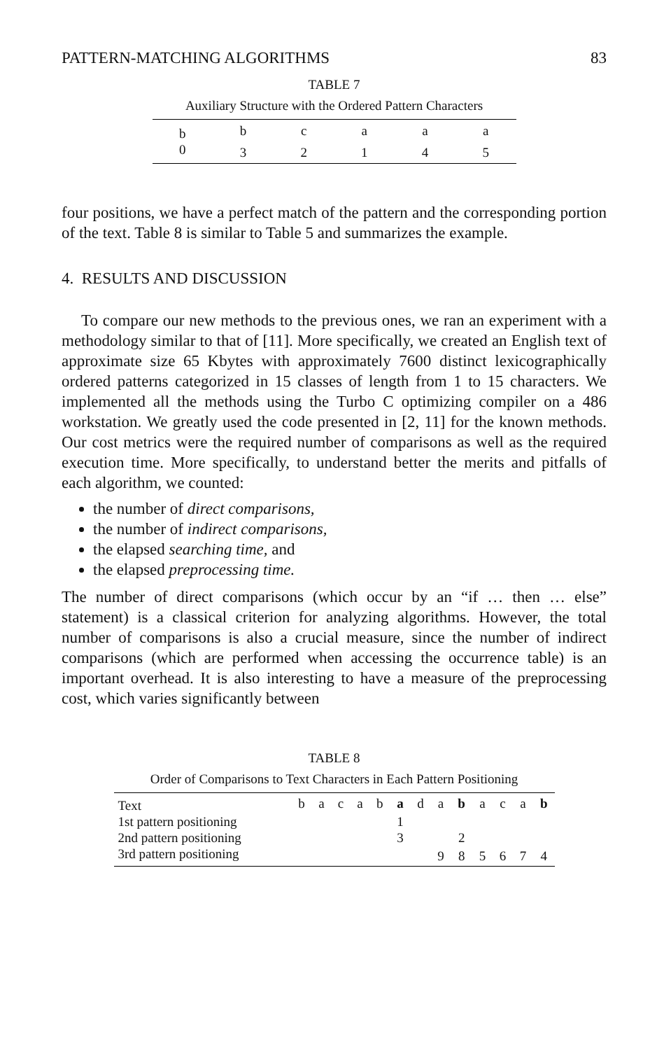PATTERN-MATCHING ALGORITHMS 83
TABLE 7
Auxiliary Structure with the Ordered Pattern Characters
| b | b | c | a | a | a |
| 0 | 3 | 2 | 1 | 4 | 5 |
four positions, we have a perfect match of the pattern and the corresponding portion of the text. Table 8 is similar to Table 5 and summarizes the example.
4. RESULTS AND DISCUSSION
To compare our new methods to the previous ones, we ran an experiment with a methodology similar to that of [11]. More specifically, we created an English text of approximate size 65 Kbytes with approximately 7600 distinct lexicographically ordered patterns categorized in 15 classes of length from 1 to 15 characters. We implemented all the methods using the Turbo C optimizing compiler on a 486 workstation. We greatly used the code presented in [2, 11] for the known methods. Our cost metrics were the required number of comparisons as well as the required execution time. More specifically, to understand better the merits and pitfalls of each algorithm, we counted:
the number of direct comparisons,
the number of indirect comparisons,
the elapsed searching time, and
the elapsed preprocessing time.
The number of direct comparisons (which occur by an “if … then … else” statement) is a classical criterion for analyzing algorithms. However, the total number of comparisons is also a crucial measure, since the number of indirect comparisons (which are performed when accessing the occurrence table) is an important overhead. It is also interesting to have a measure of the preprocessing cost, which varies significantly between
TABLE 8
Order of Comparisons to Text Characters in Each Pattern Positioning
| Text | b | a | c | a | b | a | d | a | b | a | c | a | b |
| 1st pattern positioning | | | | | | 1 | | | | | | | |
| 2nd pattern positioning | | | | | | 3 | | | 2 | | | | |
| 3rd pattern positioning | | | | | | | | 9 | 8 | 5 | 6 | 7 | 4 |